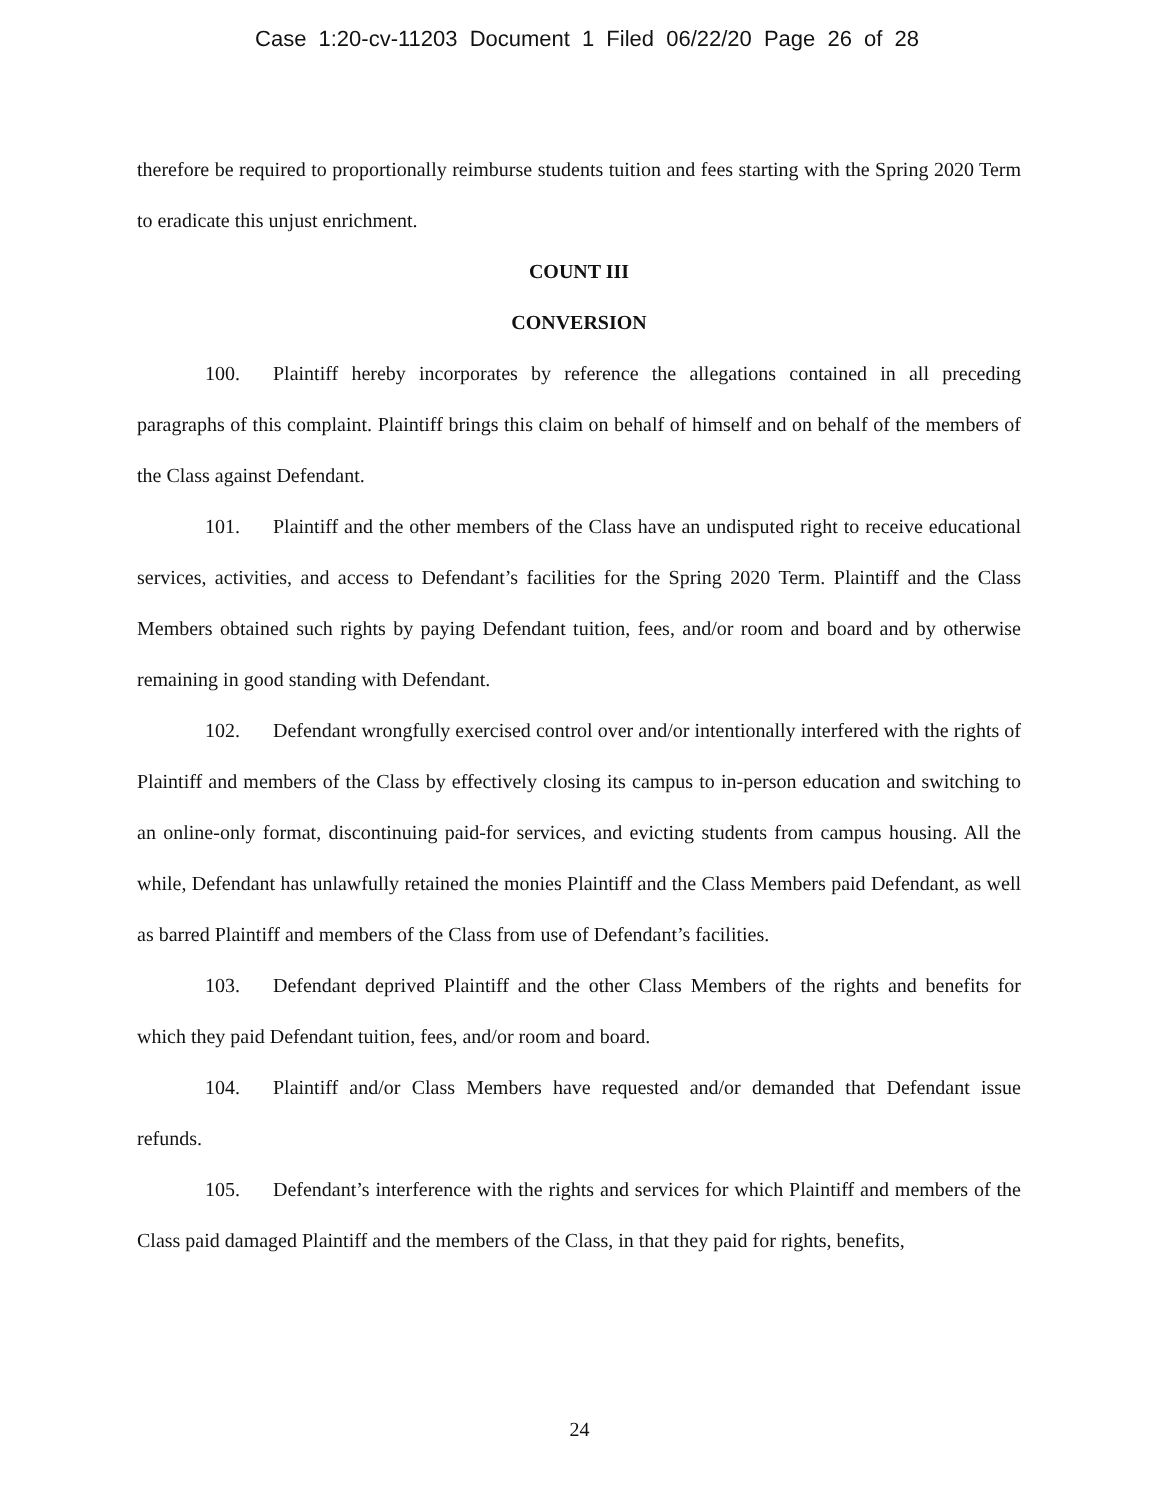Case 1:20-cv-11203 Document 1 Filed 06/22/20 Page 26 of 28
therefore be required to proportionally reimburse students tuition and fees starting with the Spring 2020 Term to eradicate this unjust enrichment.
COUNT III
CONVERSION
100. Plaintiff hereby incorporates by reference the allegations contained in all preceding paragraphs of this complaint. Plaintiff brings this claim on behalf of himself and on behalf of the members of the Class against Defendant.
101. Plaintiff and the other members of the Class have an undisputed right to receive educational services, activities, and access to Defendant’s facilities for the Spring 2020 Term. Plaintiff and the Class Members obtained such rights by paying Defendant tuition, fees, and/or room and board and by otherwise remaining in good standing with Defendant.
102. Defendant wrongfully exercised control over and/or intentionally interfered with the rights of Plaintiff and members of the Class by effectively closing its campus to in-person education and switching to an online-only format, discontinuing paid-for services, and evicting students from campus housing. All the while, Defendant has unlawfully retained the monies Plaintiff and the Class Members paid Defendant, as well as barred Plaintiff and members of the Class from use of Defendant’s facilities.
103. Defendant deprived Plaintiff and the other Class Members of the rights and benefits for which they paid Defendant tuition, fees, and/or room and board.
104. Plaintiff and/or Class Members have requested and/or demanded that Defendant issue refunds.
105. Defendant’s interference with the rights and services for which Plaintiff and members of the Class paid damaged Plaintiff and the members of the Class, in that they paid for rights, benefits,
24